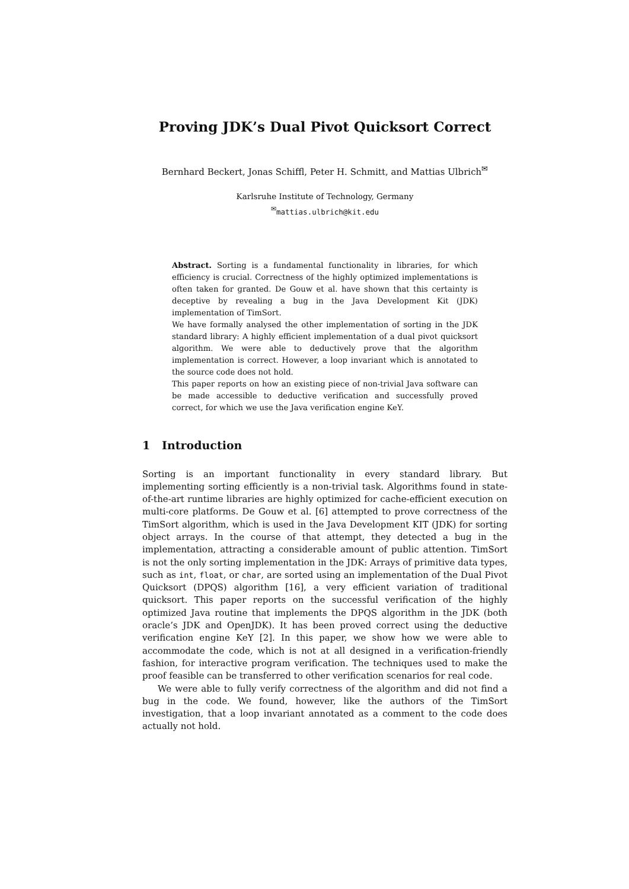Proving JDK’s Dual Pivot Quicksort Correct
Bernhard Beckert, Jonas Schiffl, Peter H. Schmitt, and Mattias Ulbrich<sup>✉</sup>
Karlsruhe Institute of Technology, Germany
<sup>✉</sup>mattias.ulbrich@kit.edu
Abstract. Sorting is a fundamental functionality in libraries, for which efficiency is crucial. Correctness of the highly optimized implementations is often taken for granted. De Gouw et al. have shown that this certainty is deceptive by revealing a bug in the Java Development Kit (JDK) implementation of TimSort.
We have formally analysed the other implementation of sorting in the JDK standard library: A highly efficient implementation of a dual pivot quicksort algorithm. We were able to deductively prove that the algorithm implementation is correct. However, a loop invariant which is annotated to the source code does not hold.
This paper reports on how an existing piece of non-trivial Java software can be made accessible to deductive verification and successfully proved correct, for which we use the Java verification engine KeY.
1 Introduction
Sorting is an important functionality in every standard library. But implementing sorting efficiently is a non-trivial task. Algorithms found in state-of-the-art runtime libraries are highly optimized for cache-efficient execution on multi-core platforms. De Gouw et al. [6] attempted to prove correctness of the TimSort algorithm, which is used in the Java Development KIT (JDK) for sorting object arrays. In the course of that attempt, they detected a bug in the implementation, attracting a considerable amount of public attention. TimSort is not the only sorting implementation in the JDK: Arrays of primitive data types, such as int, float, or char, are sorted using an implementation of the Dual Pivot Quicksort (DPQS) algorithm [16], a very efficient variation of traditional quicksort. This paper reports on the successful verification of the highly optimized Java routine that implements the DPQS algorithm in the JDK (both oracle’s JDK and OpenJDK). It has been proved correct using the deductive verification engine KeY [2]. In this paper, we show how we were able to accommodate the code, which is not at all designed in a verification-friendly fashion, for interactive program verification. The techniques used to make the proof feasible can be transferred to other verification scenarios for real code.
We were able to fully verify correctness of the algorithm and did not find a bug in the code. We found, however, like the authors of the TimSort investigation, that a loop invariant annotated as a comment to the code does actually not hold.